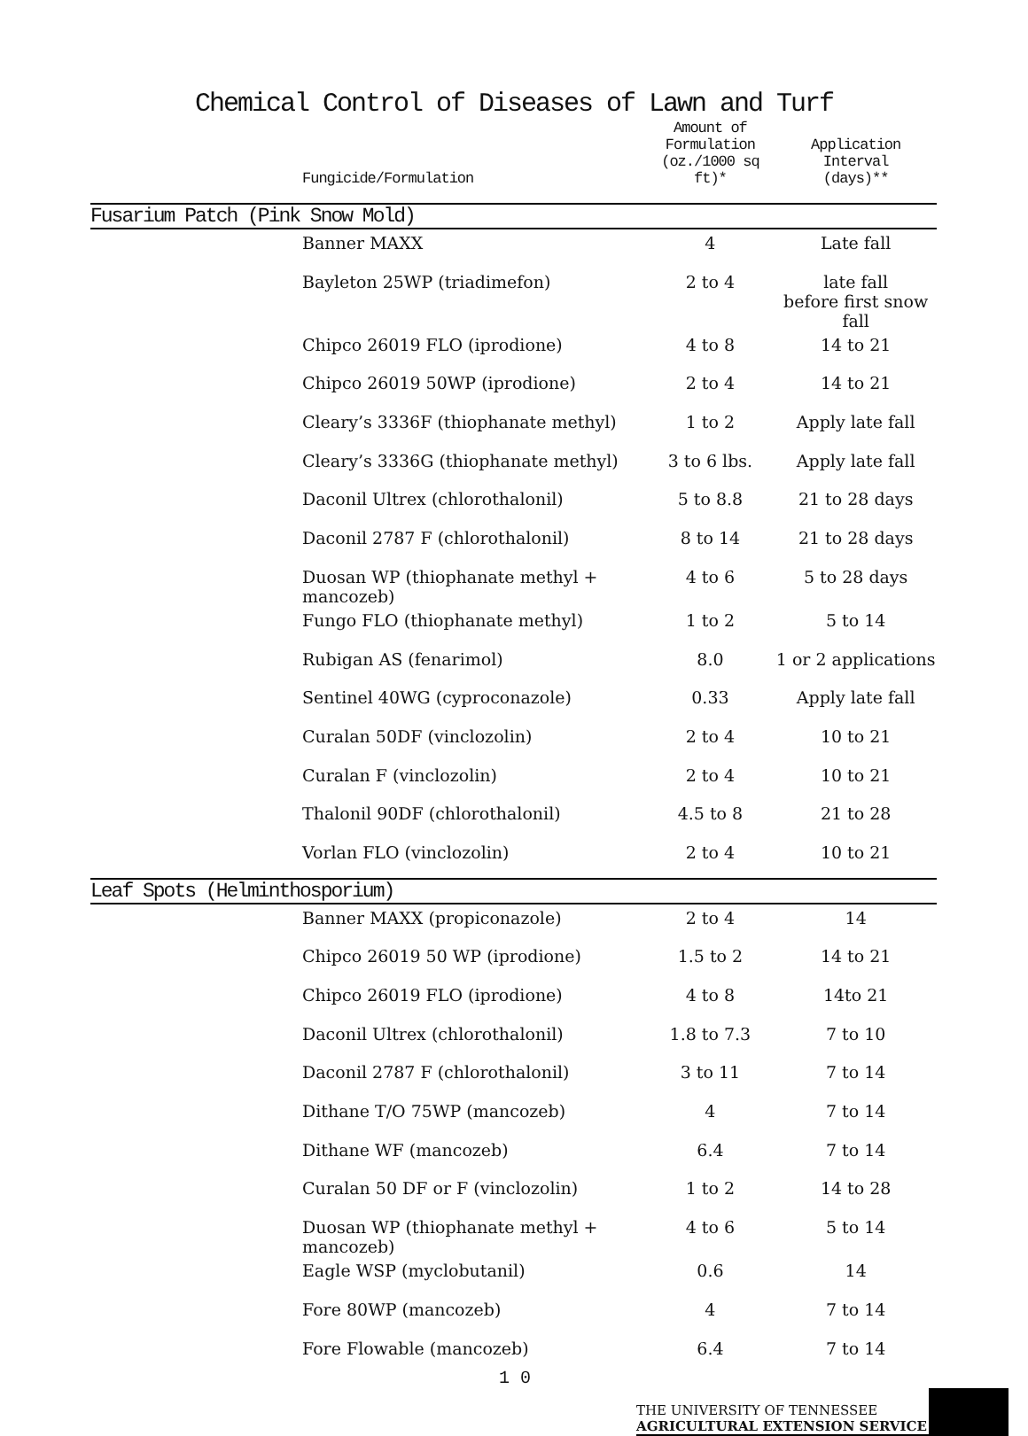Chemical Control of Diseases of Lawn and Turf
| | Fungicide/Formulation | Amount of Formulation (oz./1000 sq ft)* | Application Interval (days)** |
| --- | --- | --- | --- |
| Fusarium Patch (Pink Snow Mold) | | | |
| | Banner MAXX | 4 | Late fall |
| | Bayleton 25WP (triadimefon) | 2 to 4 | late fall before first snow fall |
| | Chipco 26019 FLO (iprodione) | 4 to 8 | 14 to 21 |
| | Chipco 26019 50WP (iprodione) | 2 to 4 | 14 to 21 |
| | Cleary’s 3336F (thiophanate methyl) | 1 to 2 | Apply late fall |
| | Cleary’s 3336G (thiophanate methyl) | 3 to 6 lbs. | Apply late fall |
| | Daconil Ultrex (chlorothalonil) | 5 to 8.8 | 21 to 28 days |
| | Daconil 2787 F (chlorothalonil) | 8 to 14 | 21 to 28 days |
| | Duosan WP (thiophanate methyl + mancozeb) | 4 to 6 | 5 to 28 days |
| | Fungo FLO (thiophanate methyl) | 1 to 2 | 5 to 14 |
| | Rubigan AS (fenarimol) | 8.0 | 1 or 2 applications |
| | Sentinel 40WG (cyproconazole) | 0.33 | Apply late fall |
| | Curalan 50DF (vinclozolin) | 2 to 4 | 10 to 21 |
| | Curalan F (vinclozolin) | 2 to 4 | 10 to 21 |
| | Thalonil 90DF (chlorothalonil) | 4.5 to 8 | 21 to 28 |
| | Vorlan FLO (vinclozolin) | 2 to 4 | 10 to 21 |
| Leaf Spots (Helminthosporium) | | | |
| | Banner MAXX (propiconazole) | 2 to 4 | 14 |
| | Chipco 26019 50 WP (iprodione) | 1.5 to 2 | 14 to 21 |
| | Chipco 26019 FLO (iprodione) | 4 to 8 | 14to 21 |
| | Daconil Ultrex (chlorothalonil) | 1.8 to 7.3 | 7 to 10 |
| | Daconil 2787 F (chlorothalonil) | 3 to 11 | 7 to 14 |
| | Dithane T/O 75WP (mancozeb) | 4 | 7 to 14 |
| | Dithane WF (mancozeb) | 6.4 | 7 to 14 |
| | Curalan 50 DF or F (vinclozolin) | 1 to 2 | 14 to 28 |
| | Duosan WP (thiophanate methyl + mancozeb) | 4 to 6 | 5 to 14 |
| | Eagle WSP (myclobutanil) | 0.6 | 14 |
| | Fore 80WP (mancozeb) | 4 | 7 to 14 |
| | Fore Flowable (mancozeb) | 6.4 | 7 to 14 |
1 0
THE UNIVERSITY OF TENNESSEE
AGRICULTURAL EXTENSION SERVICE